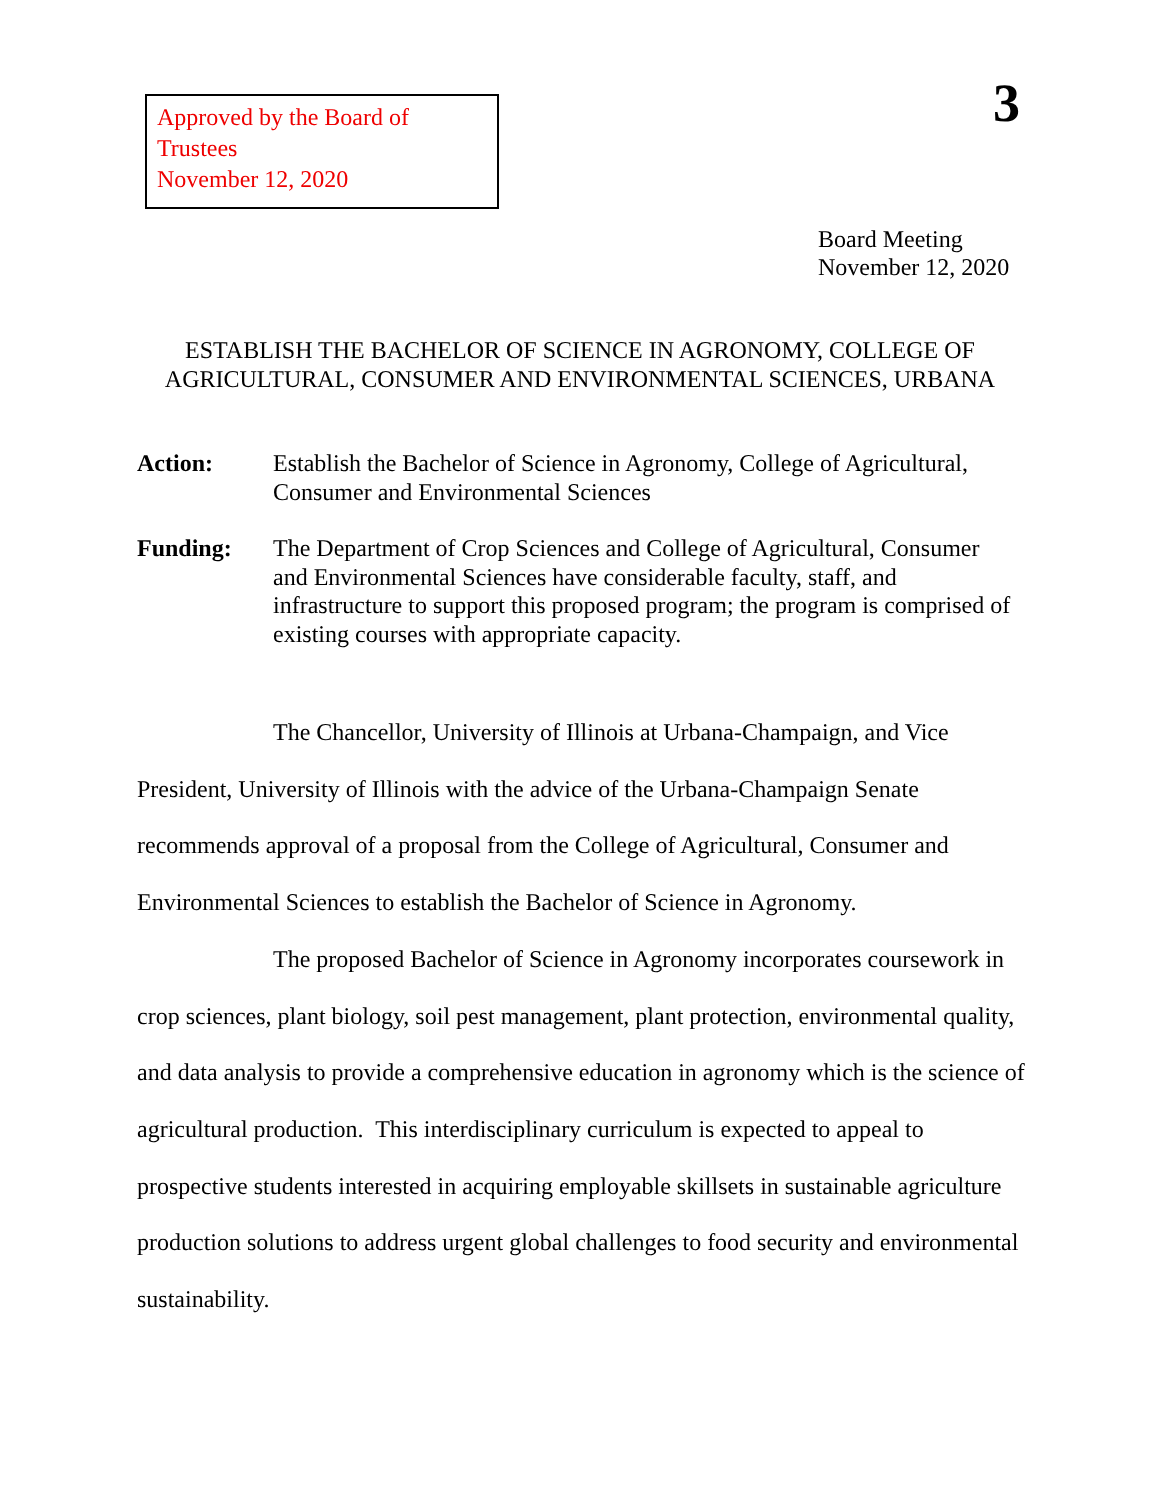Approved by the Board of Trustees
November 12, 2020
3
Board Meeting
November 12, 2020
ESTABLISH THE BACHELOR OF SCIENCE IN AGRONOMY, COLLEGE OF
AGRICULTURAL, CONSUMER AND ENVIRONMENTAL SCIENCES, URBANA
Action: Establish the Bachelor of Science in Agronomy, College of Agricultural, Consumer and Environmental Sciences
Funding: The Department of Crop Sciences and College of Agricultural, Consumer and Environmental Sciences have considerable faculty, staff, and infrastructure to support this proposed program; the program is comprised of existing courses with appropriate capacity.
The Chancellor, University of Illinois at Urbana-Champaign, and Vice President, University of Illinois with the advice of the Urbana-Champaign Senate recommends approval of a proposal from the College of Agricultural, Consumer and Environmental Sciences to establish the Bachelor of Science in Agronomy.
The proposed Bachelor of Science in Agronomy incorporates coursework in crop sciences, plant biology, soil pest management, plant protection, environmental quality, and data analysis to provide a comprehensive education in agronomy which is the science of agricultural production. This interdisciplinary curriculum is expected to appeal to prospective students interested in acquiring employable skillsets in sustainable agriculture production solutions to address urgent global challenges to food security and environmental sustainability.